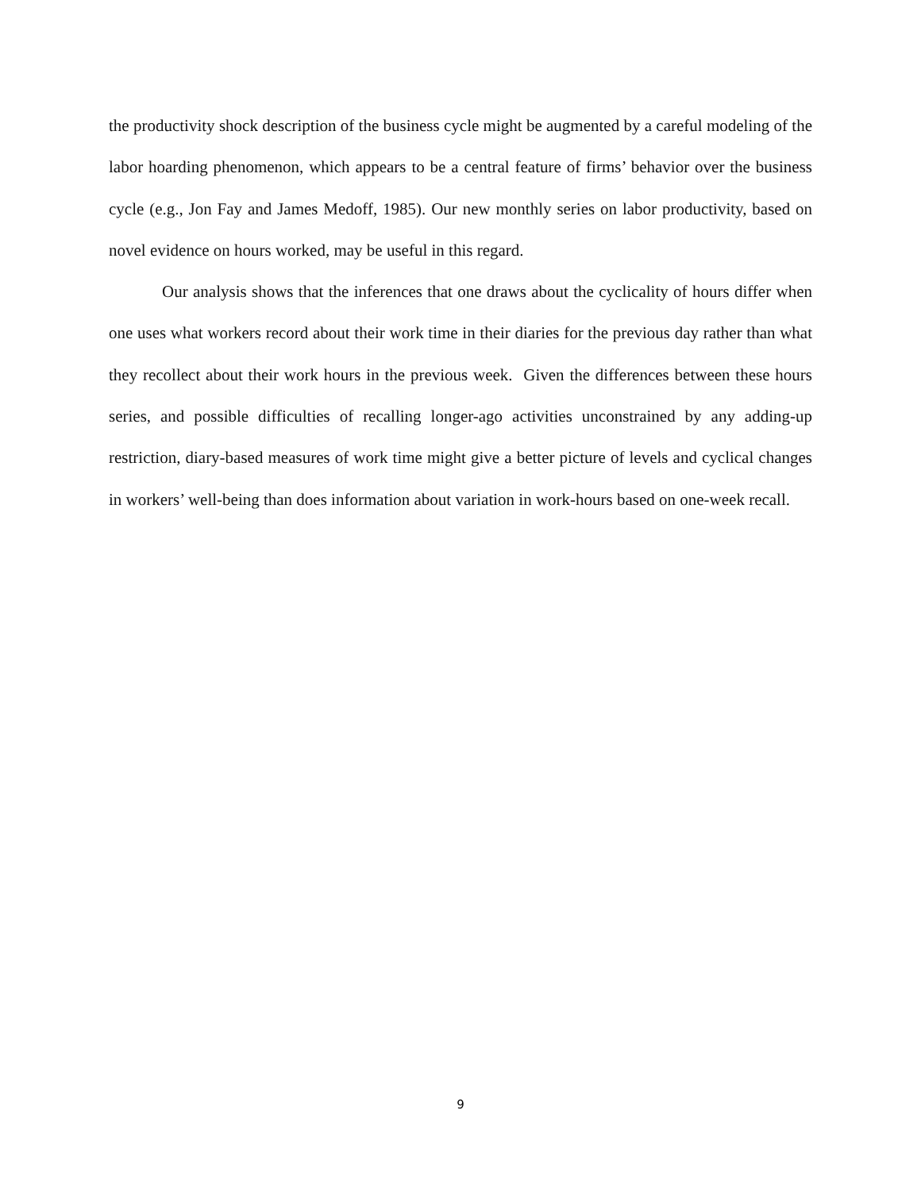the productivity shock description of the business cycle might be augmented by a careful modeling of the labor hoarding phenomenon, which appears to be a central feature of firms’ behavior over the business cycle (e.g., Jon Fay and James Medoff, 1985). Our new monthly series on labor productivity, based on novel evidence on hours worked, may be useful in this regard.
Our analysis shows that the inferences that one draws about the cyclicality of hours differ when one uses what workers record about their work time in their diaries for the previous day rather than what they recollect about their work hours in the previous week. Given the differences between these hours series, and possible difficulties of recalling longer-ago activities unconstrained by any adding-up restriction, diary-based measures of work time might give a better picture of levels and cyclical changes in workers’ well-being than does information about variation in work-hours based on one-week recall.
9